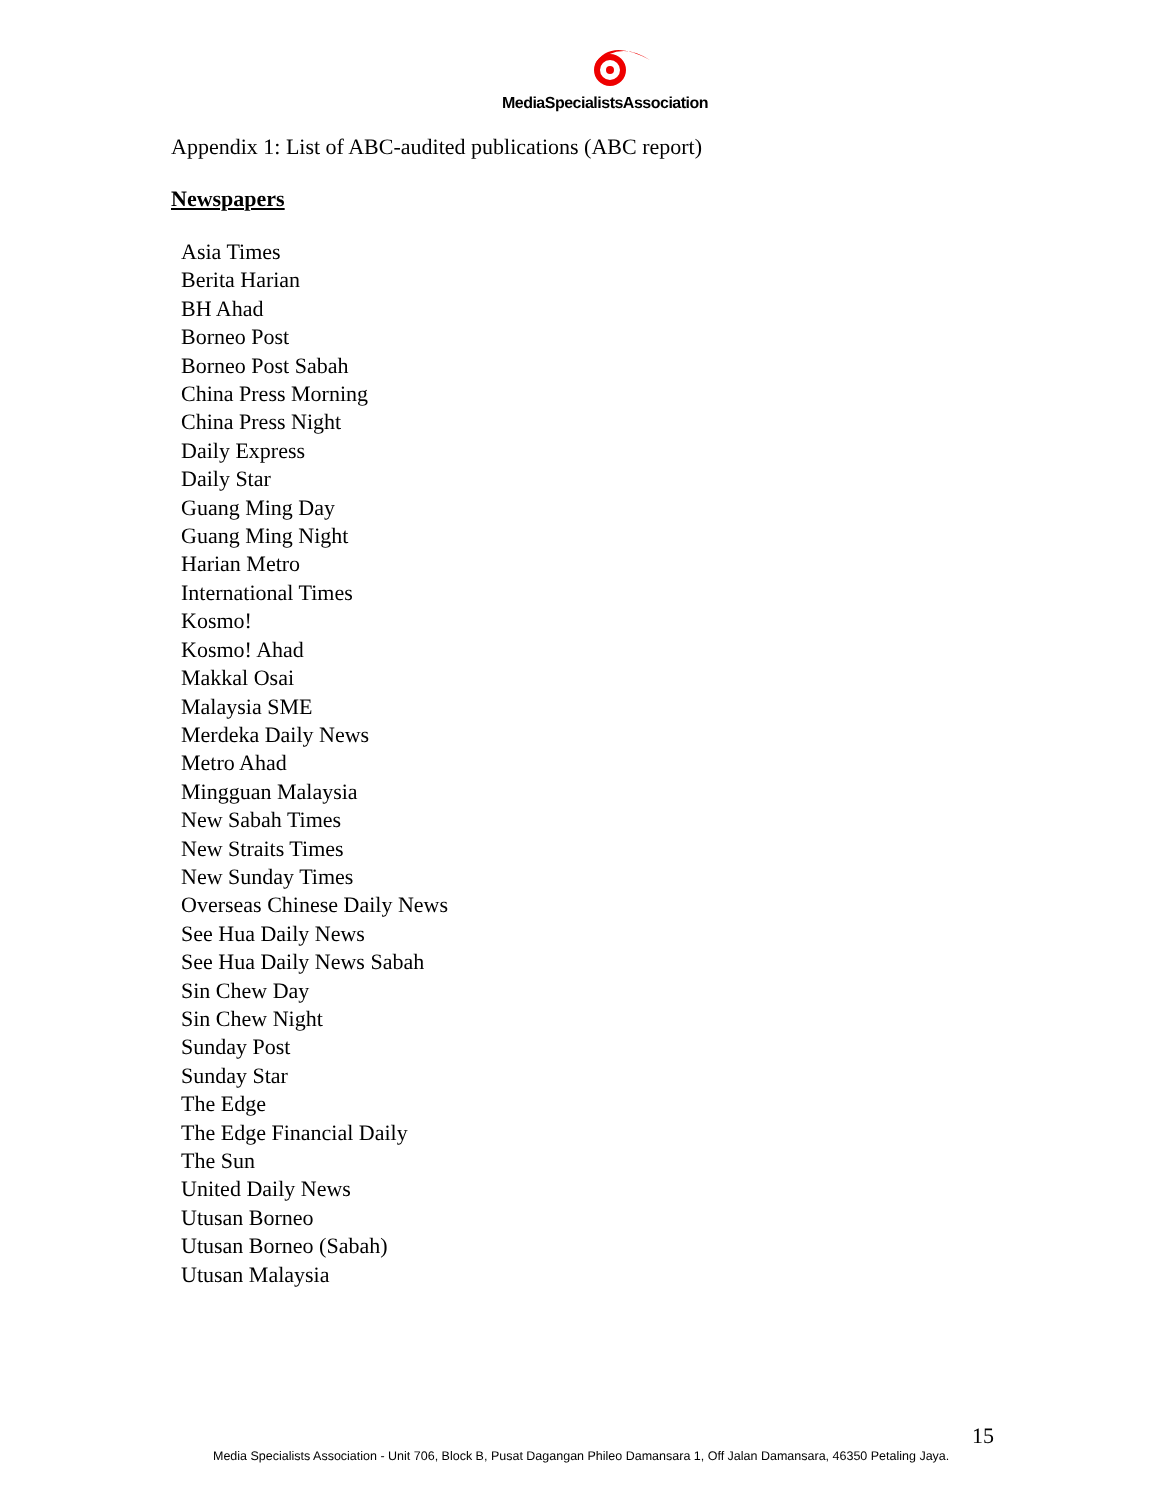MediaSpecialistsAssociation
Appendix 1: List of ABC-audited publications (ABC report)
Newspapers
Asia Times
Berita Harian
BH Ahad
Borneo Post
Borneo Post Sabah
China Press Morning
China Press Night
Daily Express
Daily Star
Guang Ming Day
Guang Ming Night
Harian Metro
International Times
Kosmo!
Kosmo! Ahad
Makkal Osai
Malaysia SME
Merdeka Daily News
Metro Ahad
Mingguan Malaysia
New Sabah Times
New Straits Times
New Sunday Times
Overseas Chinese Daily News
See Hua Daily News
See Hua Daily News Sabah
Sin Chew Day
Sin Chew Night
Sunday Post
Sunday Star
The Edge
The Edge Financial Daily
The Sun
United Daily News
Utusan Borneo
Utusan Borneo (Sabah)
Utusan Malaysia
15
Media Specialists Association - Unit 706, Block B, Pusat Dagangan Phileo Damansara 1, Off Jalan Damansara, 46350 Petaling Jaya.